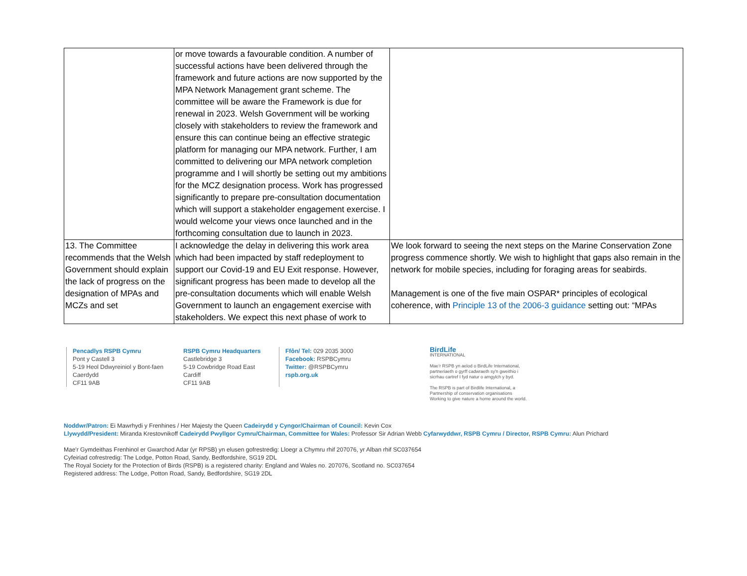| | or move towards a favourable condition. A number of successful actions have been delivered through the framework and future actions are now supported by the MPA Network Management grant scheme. The committee will be aware the Framework is due for renewal in 2023. Welsh Government will be working closely with stakeholders to review the framework and ensure this can continue being an effective strategic platform for managing our MPA network. Further, I am committed to delivering our MPA network completion programme and I will shortly be setting out my ambitions for the MCZ designation process. Work has progressed significantly to prepare pre-consultation documentation which will support a stakeholder engagement exercise. I would welcome your views once launched and in the forthcoming consultation due to launch in 2023. | |
| 13. The Committee recommends that the Welsh Government should explain the lack of progress on the designation of MPAs and MCZs and set | I acknowledge the delay in delivering this work area which had been impacted by staff redeployment to support our Covid-19 and EU Exit response. However, significant progress has been made to develop all the pre-consultation documents which will enable Welsh Government to launch an engagement exercise with stakeholders. We expect this next phase of work to | We look forward to seeing the next steps on the Marine Conservation Zone progress commence shortly. We wish to highlight that gaps also remain in the network for mobile species, including for foraging areas for seabirds. Management is one of the five main OSPAR* principles of ecological coherence, with Principle 13 of the 2006-3 guidance setting out: “MPAs |
Pencadlys RSPB Cymru
Pont y Castell 3
5-19 Heol Ddwyreiniol y Bont-faen
Caerdydd
CF11 9AB
RSPB Cymru Headquarters
Castlebridge 3
5-19 Cowbridge Road East
Cardiff
CF11 9AB
Ffôn/ Tel: 029 2035 3000
Facebook: RSPBCymru
Twitter: @RSPBCymru
rspb.org.uk
BirdLife
INTERNATIONAL
Mae'r RSPB yn aelod o BirdLife International,
partneriaeth o gyrff cadwraeth sy'n gweithio i
sicrhau cartref I fyd natur o amgylch y byd.
The RSPB is part of Birdlife International, a
Partnership of conservation organisations
Working to give nature a home around the world.
Noddwr/Patron: Ei Mawrhydi y Frenhines / Her Majesty the Queen Cadeirydd y Cyngor/Chairman of Council: Kevin Cox
Llywydd/President: Miranda Krestovnikoff Cadeirydd Pwyllgor Cymru/Chairman, Committee for Wales: Professor Sir Adrian Webb Cyfarwyddwr, RSPB Cymru / Director, RSPB Cymru: Alun Prichard
Mae'r Gymdeithas Frenhinol er Gwarchod Adar (yr RPSB) yn elusen gofrestredig: Lloegr a Chymru rhif 207076, yr Alban rhif SC037654
Cyfeiriad cofrestredig: The Lodge, Potton Road, Sandy, Bedfordshire, SG19 2DL
The Royal Society for the Protection of Birds (RSPB) is a registered charity: England and Wales no. 207076, Scotland no. SC037654
Registered address: The Lodge, Potton Road, Sandy, Bedfordshire, SG19 2DL